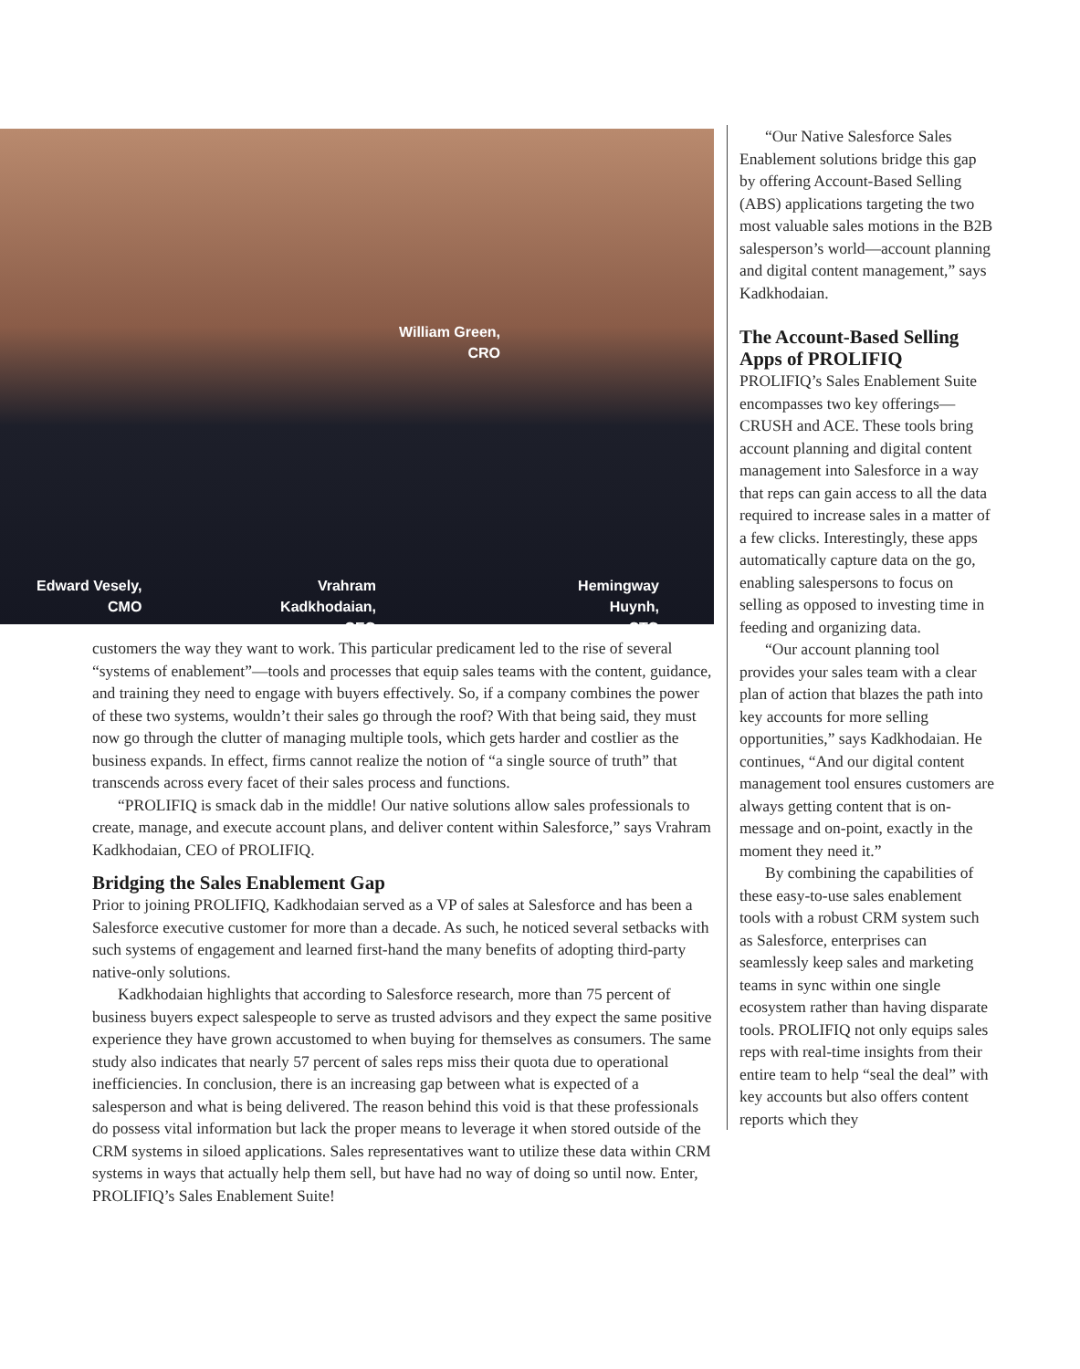Edward Vesely,
CMO
Vrahram Kadkhodaian,
CEO
William Green,
CRO
Hemingway Huynh,
CTO
customers the way they want to work. This particular predicament led to the rise of several “systems of enablement”—tools and processes that equip sales teams with the content, guidance, and training they need to engage with buyers effectively. So, if a company combines the power of these two systems, wouldn’t their sales go through the roof? With that being said, they must now go through the clutter of managing multiple tools, which gets harder and costlier as the business expands. In effect, firms cannot realize the notion of “a single source of truth” that transcends across every facet of their sales process and functions.
“PROLIFIQ is smack dab in the middle! Our native solutions allow sales professionals to create, manage, and execute account plans, and deliver content within Salesforce,” says Vrahram Kadkhodaian, CEO of PROLIFIQ.
Bridging the Sales Enablement Gap
Prior to joining PROLIFIQ, Kadkhodaian served as a VP of sales at Salesforce and has been a Salesforce executive customer for more than a decade. As such, he noticed several setbacks with such systems of engagement and learned first-hand the many benefits of adopting third-party native-only solutions.
Kadkhodaian highlights that according to Salesforce research, more than 75 percent of business buyers expect salespeople to serve as trusted advisors and they expect the same positive experience they have grown accustomed to when buying for themselves as consumers. The same study also indicates that nearly 57 percent of sales reps miss their quota due to operational inefficiencies. In conclusion, there is an increasing gap between what is expected of a salesperson and what is being delivered. The reason behind this void is that these professionals do possess vital information but lack the proper means to leverage it when stored outside of the CRM systems in siloed applications. Sales representatives want to utilize these data within CRM systems in ways that actually help them sell, but have had no way of doing so until now. Enter, PROLIFIQ’s Sales Enablement Suite!
“Our Native Salesforce Sales Enablement solutions bridge this gap by offering Account-Based Selling (ABS) applications targeting the two most valuable sales motions in the B2B salesperson’s world—account planning and digital content management,” says Kadkhodaian.
The Account-Based Selling Apps of PROLIFIQ
PROLIFIQ’s Sales Enablement Suite encompasses two key offerings—CRUSH and ACE. These tools bring account planning and digital content management into Salesforce in a way that reps can gain access to all the data required to increase sales in a matter of a few clicks. Interestingly, these apps automatically capture data on the go, enabling salespersons to focus on selling as opposed to investing time in feeding and organizing data.
“Our account planning tool provides your sales team with a clear plan of action that blazes the path into key accounts for more selling opportunities,” says Kadkhodaian. He continues, “And our digital content management tool ensures customers are always getting content that is on-message and on-point, exactly in the moment they need it.”
By combining the capabilities of these easy-to-use sales enablement tools with a robust CRM system such as Salesforce, enterprises can seamlessly keep sales and marketing teams in sync within one single ecosystem rather than having disparate tools. PROLIFIQ not only equips sales reps with real-time insights from their entire team to help “seal the deal” with key accounts but also offers content reports which they